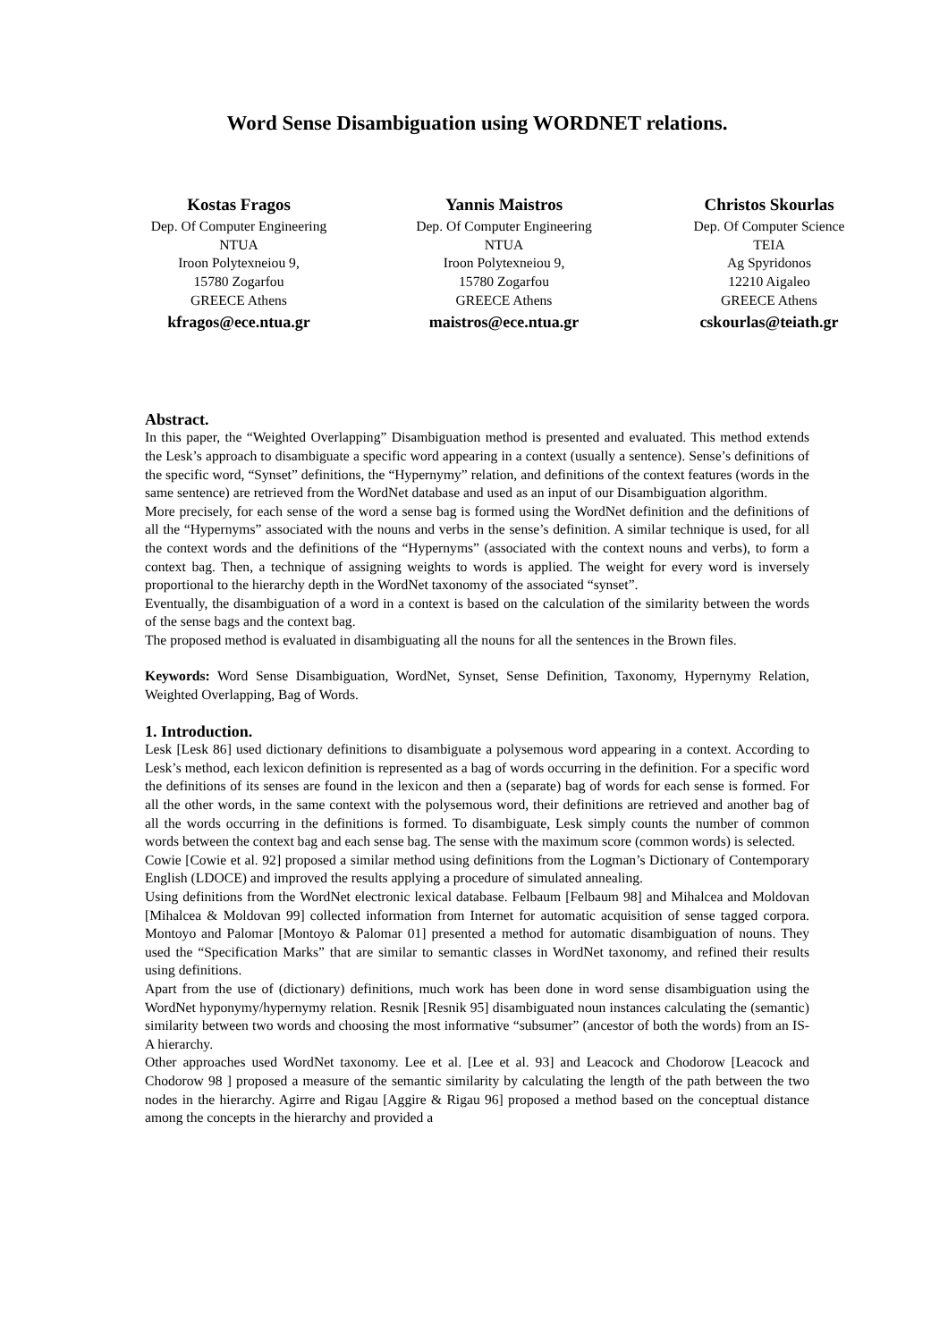Word Sense Disambiguation using WORDNET relations.
Kostas Fragos
Dep. Of Computer Engineering
NTUA
Iroon Polytexneiou 9,
15780 Zogarfou
GREECE Athens
kfragos@ece.ntua.gr
Yannis Maistros
Dep. Of Computer Engineering
NTUA
Iroon Polytexneiou 9,
15780 Zogarfou
GREECE Athens
maistros@ece.ntua.gr
Christos Skourlas
Dep. Of Computer Science
TEIA
Ag Spyridonos
12210 Aigaleo
GREECE Athens
cskourlas@teiath.gr
Abstract.
In this paper, the “Weighted Overlapping” Disambiguation method is presented and evaluated. This method extends the Lesk’s approach to disambiguate a specific word appearing in a context (usually a sentence). Sense’s definitions of the specific word, “Synset” definitions, the “Hypernymy” relation, and definitions of the context features (words in the same sentence) are retrieved from the WordNet database and used as an input of our Disambiguation algorithm.
More precisely, for each sense of the word a sense bag is formed using the WordNet definition and the definitions of all the “Hypernyms” associated with the nouns and verbs in the sense’s definition. A similar technique is used, for all the context words and the definitions of the “Hypernyms” (associated with the context nouns and verbs), to form a context bag. Then, a technique of assigning weights to words is applied. The weight for every word is inversely proportional to the hierarchy depth in the WordNet taxonomy of the associated “synset”.
Eventually, the disambiguation of a word in a context is based on the calculation of the similarity between the words of the sense bags and the context bag.
The proposed method is evaluated in disambiguating all the nouns for all the sentences in the Brown files.
Keywords: Word Sense Disambiguation, WordNet, Synset, Sense Definition, Taxonomy, Hypernymy Relation, Weighted Overlapping, Bag of Words.
1. Introduction.
Lesk [Lesk 86] used dictionary definitions to disambiguate a polysemous word appearing in a context. According to Lesk’s method, each lexicon definition is represented as a bag of words occurring in the definition. For a specific word the definitions of its senses are found in the lexicon and then a (separate) bag of words for each sense is formed. For all the other words, in the same context with the polysemous word, their definitions are retrieved and another bag of all the words occurring in the definitions is formed. To disambiguate, Lesk simply counts the number of common words between the context bag and each sense bag. The sense with the maximum score (common words) is selected.
Cowie [Cowie et al. 92] proposed a similar method using definitions from the Logman’s Dictionary of Contemporary English (LDOCE) and improved the results applying a procedure of simulated annealing.
Using definitions from the WordNet electronic lexical database. Felbaum [Felbaum 98] and Mihalcea and Moldovan [Mihalcea & Moldovan 99] collected information from Internet for automatic acquisition of sense tagged corpora. Montoyo and Palomar [Montoyo & Palomar 01] presented a method for automatic disambiguation of nouns. They used the “Specification Marks” that are similar to semantic classes in WordNet taxonomy, and refined their results using definitions.
Apart from the use of (dictionary) definitions, much work has been done in word sense disambiguation using the WordNet hyponymy/hypernymy relation. Resnik [Resnik 95] disambiguated noun instances calculating the (semantic) similarity between two words and choosing the most informative “subsumer” (ancestor of both the words) from an IS-A hierarchy.
Other approaches used WordNet taxonomy. Lee et al. [Lee et al. 93] and Leacock and Chodorow [Leacock and Chodorow 98 ] proposed a measure of the semantic similarity by calculating the length of the path between the two nodes in the hierarchy. Agirre and Rigau [Aggire & Rigau 96] proposed a method based on the conceptual distance among the concepts in the hierarchy and provided a